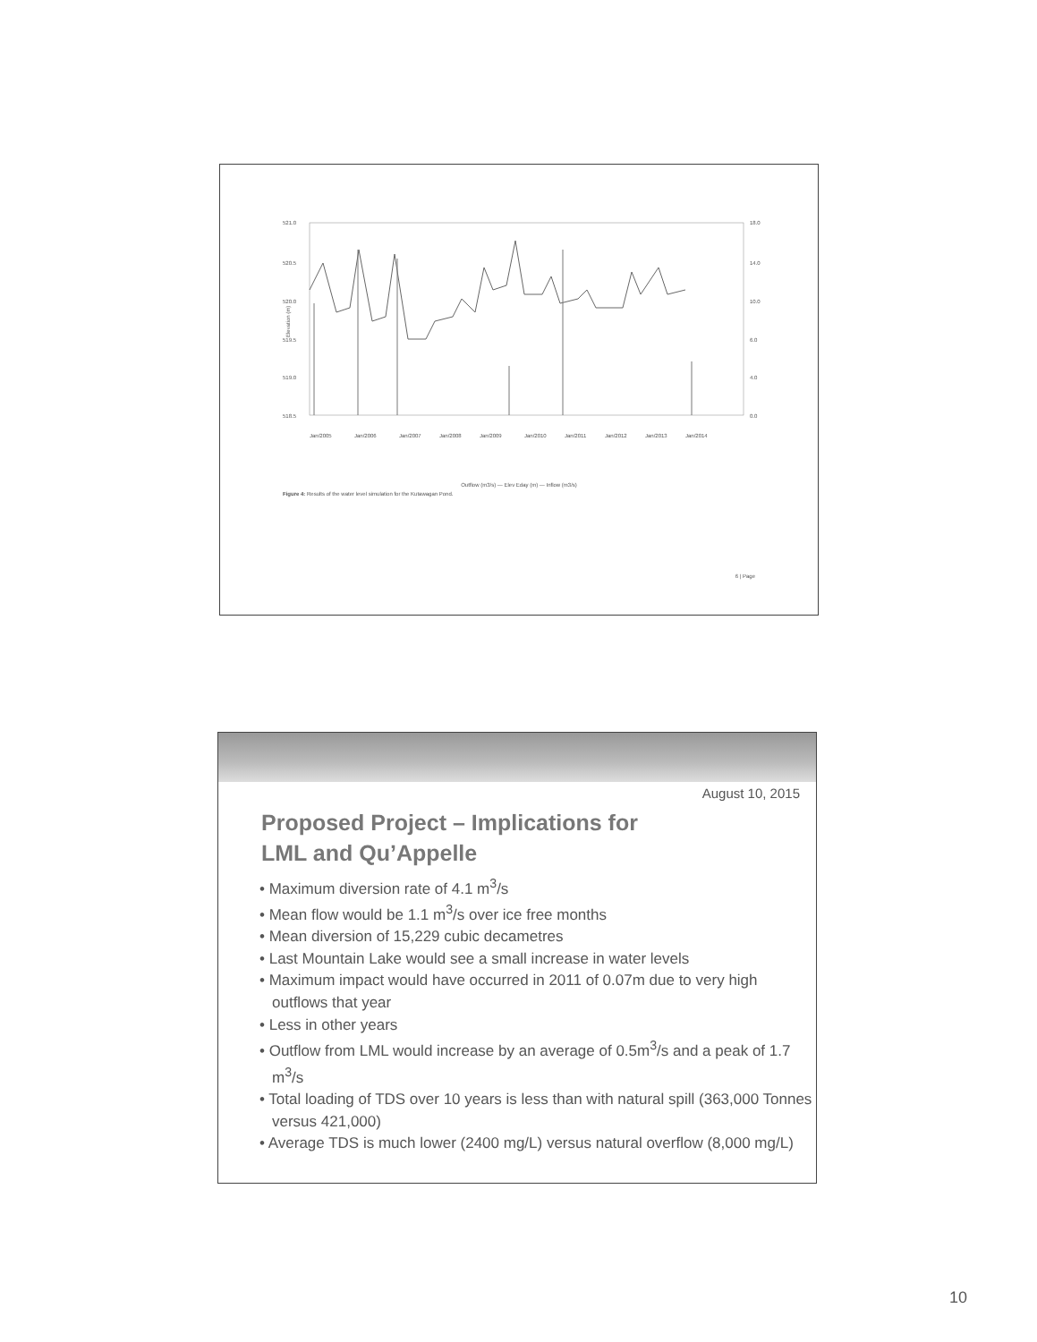521.0
520.5
520.0
519.5
519.0
518.5
18.0
14.0
10.0
6.0
4.0
0.0
Elevation (m)
Jan/2005
Jan/2006
Jan/2007
Jan/2008
Jan/2009
Jan/2010
Jan/2011
Jan/2012
Jan/2013
Jan/2014
Outflow (m3/s) — Elev Eday (m) — Inflow (m3/s)
Figure 4: Results of the water level simulation for the Kutawagan Pond.
6 | Page
August 10, 2015
Proposed Project – Implications for
LML and Qu’Appelle
• Maximum diversion rate of 4.1 m<sup>3</sup>/s
• Mean flow would be 1.1 m<sup>3</sup>/s over ice free months
• Mean diversion of 15,229 cubic decametres
• Last Mountain Lake would see a small increase in water levels
• Maximum impact would have occurred in 2011 of 0.07m due to very high outflows that year
• Less in other years
• Outflow from LML would increase by an average of 0.5m<sup>3</sup>/s and a peak of 1.7 m<sup>3</sup>/s
• Total loading of TDS over 10 years is less than with natural spill (363,000 Tonnes versus 421,000)
• Average TDS is much lower (2400 mg/L) versus natural overflow (8,000 mg/L)
10